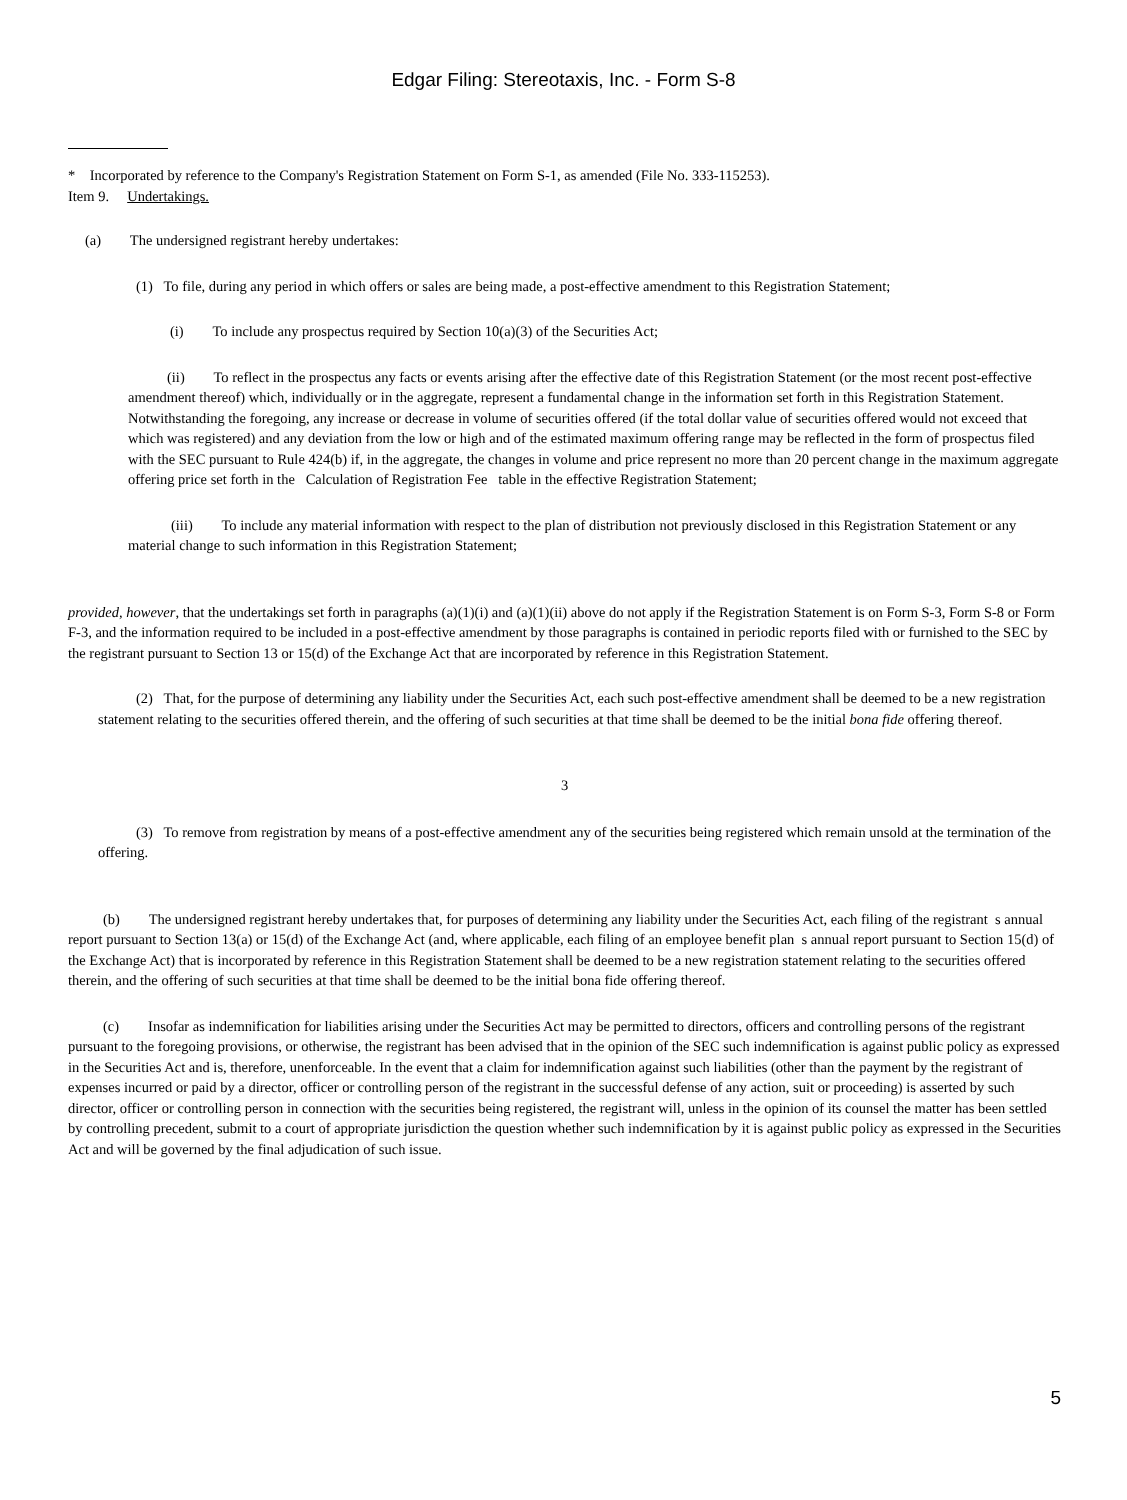Edgar Filing: Stereotaxis, Inc. - Form S-8
* Incorporated by reference to the Company's Registration Statement on Form S-1, as amended (File No. 333-115253).
Item 9. Undertakings.
(a) The undersigned registrant hereby undertakes:
(1) To file, during any period in which offers or sales are being made, a post-effective amendment to this Registration Statement;
(i) To include any prospectus required by Section 10(a)(3) of the Securities Act;
(ii) To reflect in the prospectus any facts or events arising after the effective date of this Registration Statement (or the most recent post-effective amendment thereof) which, individually or in the aggregate, represent a fundamental change in the information set forth in this Registration Statement. Notwithstanding the foregoing, any increase or decrease in volume of securities offered (if the total dollar value of securities offered would not exceed that which was registered) and any deviation from the low or high and of the estimated maximum offering range may be reflected in the form of prospectus filed with the SEC pursuant to Rule 424(b) if, in the aggregate, the changes in volume and price represent no more than 20 percent change in the maximum aggregate offering price set forth in the Calculation of Registration Fee table in the effective Registration Statement;
(iii) To include any material information with respect to the plan of distribution not previously disclosed in this Registration Statement or any material change to such information in this Registration Statement;
provided, however, that the undertakings set forth in paragraphs (a)(1)(i) and (a)(1)(ii) above do not apply if the Registration Statement is on Form S-3, Form S-8 or Form F-3, and the information required to be included in a post-effective amendment by those paragraphs is contained in periodic reports filed with or furnished to the SEC by the registrant pursuant to Section 13 or 15(d) of the Exchange Act that are incorporated by reference in this Registration Statement.
(2) That, for the purpose of determining any liability under the Securities Act, each such post-effective amendment shall be deemed to be a new registration statement relating to the securities offered therein, and the offering of such securities at that time shall be deemed to be the initial bona fide offering thereof.
3
(3) To remove from registration by means of a post-effective amendment any of the securities being registered which remain unsold at the termination of the offering.
(b) The undersigned registrant hereby undertakes that, for purposes of determining any liability under the Securities Act, each filing of the registrant s annual report pursuant to Section 13(a) or 15(d) of the Exchange Act (and, where applicable, each filing of an employee benefit plan s annual report pursuant to Section 15(d) of the Exchange Act) that is incorporated by reference in this Registration Statement shall be deemed to be a new registration statement relating to the securities offered therein, and the offering of such securities at that time shall be deemed to be the initial bona fide offering thereof.
(c) Insofar as indemnification for liabilities arising under the Securities Act may be permitted to directors, officers and controlling persons of the registrant pursuant to the foregoing provisions, or otherwise, the registrant has been advised that in the opinion of the SEC such indemnification is against public policy as expressed in the Securities Act and is, therefore, unenforceable. In the event that a claim for indemnification against such liabilities (other than the payment by the registrant of expenses incurred or paid by a director, officer or controlling person of the registrant in the successful defense of any action, suit or proceeding) is asserted by such director, officer or controlling person in connection with the securities being registered, the registrant will, unless in the opinion of its counsel the matter has been settled by controlling precedent, submit to a court of appropriate jurisdiction the question whether such indemnification by it is against public policy as expressed in the Securities Act and will be governed by the final adjudication of such issue.
5